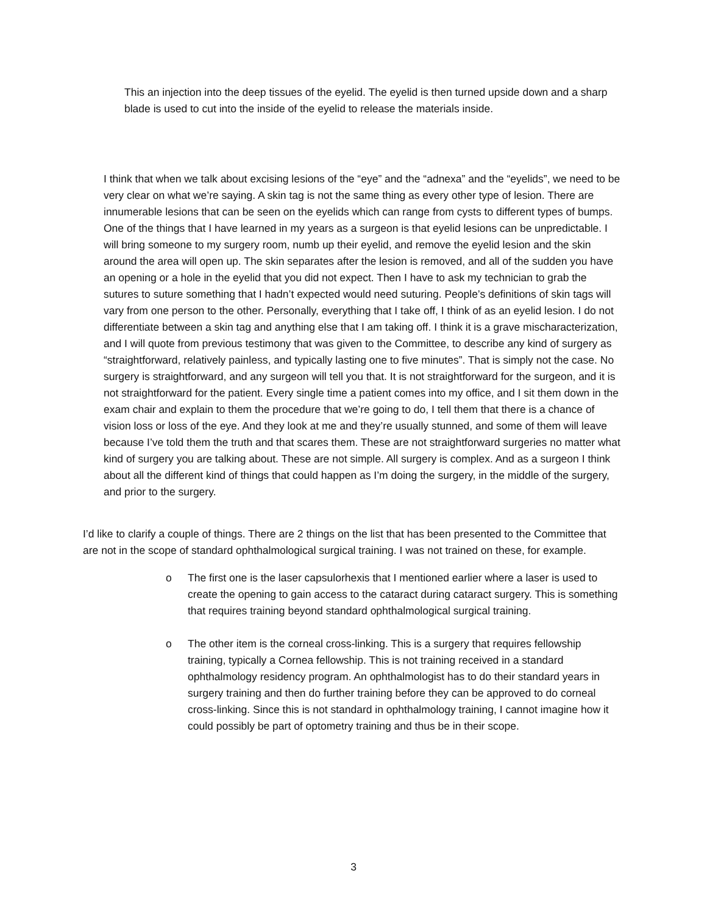This an injection into the deep tissues of the eyelid. The eyelid is then turned upside down and a sharp blade is used to cut into the inside of the eyelid to release the materials inside.
I think that when we talk about excising lesions of the “eye” and the “adnexa” and the “eyelids”, we need to be very clear on what we’re saying. A skin tag is not the same thing as every other type of lesion. There are innumerable lesions that can be seen on the eyelids which can range from cysts to different types of bumps. One of the things that I have learned in my years as a surgeon is that eyelid lesions can be unpredictable. I will bring someone to my surgery room, numb up their eyelid, and remove the eyelid lesion and the skin around the area will open up. The skin separates after the lesion is removed, and all of the sudden you have an opening or a hole in the eyelid that you did not expect. Then I have to ask my technician to grab the sutures to suture something that I hadn’t expected would need suturing. People’s definitions of skin tags will vary from one person to the other. Personally, everything that I take off, I think of as an eyelid lesion. I do not differentiate between a skin tag and anything else that I am taking off. I think it is a grave mischaracterization, and I will quote from previous testimony that was given to the Committee, to describe any kind of surgery as “straightforward, relatively painless, and typically lasting one to five minutes”. That is simply not the case. No surgery is straightforward, and any surgeon will tell you that. It is not straightforward for the surgeon, and it is not straightforward for the patient. Every single time a patient comes into my office, and I sit them down in the exam chair and explain to them the procedure that we’re going to do, I tell them that there is a chance of vision loss or loss of the eye. And they look at me and they’re usually stunned, and some of them will leave because I’ve told them the truth and that scares them. These are not straightforward surgeries no matter what kind of surgery you are talking about. These are not simple. All surgery is complex. And as a surgeon I think about all the different kind of things that could happen as I’m doing the surgery, in the middle of the surgery, and prior to the surgery.
I’d like to clarify a couple of things. There are 2 things on the list that has been presented to the Committee that are not in the scope of standard ophthalmological surgical training. I was not trained on these, for example.
o The first one is the laser capsulorhexis that I mentioned earlier where a laser is used to create the opening to gain access to the cataract during cataract surgery. This is something that requires training beyond standard ophthalmological surgical training.
o The other item is the corneal cross-linking. This is a surgery that requires fellowship training, typically a Cornea fellowship. This is not training received in a standard ophthalmology residency program. An ophthalmologist has to do their standard years in surgery training and then do further training before they can be approved to do corneal cross-linking. Since this is not standard in ophthalmology training, I cannot imagine how it could possibly be part of optometry training and thus be in their scope.
3